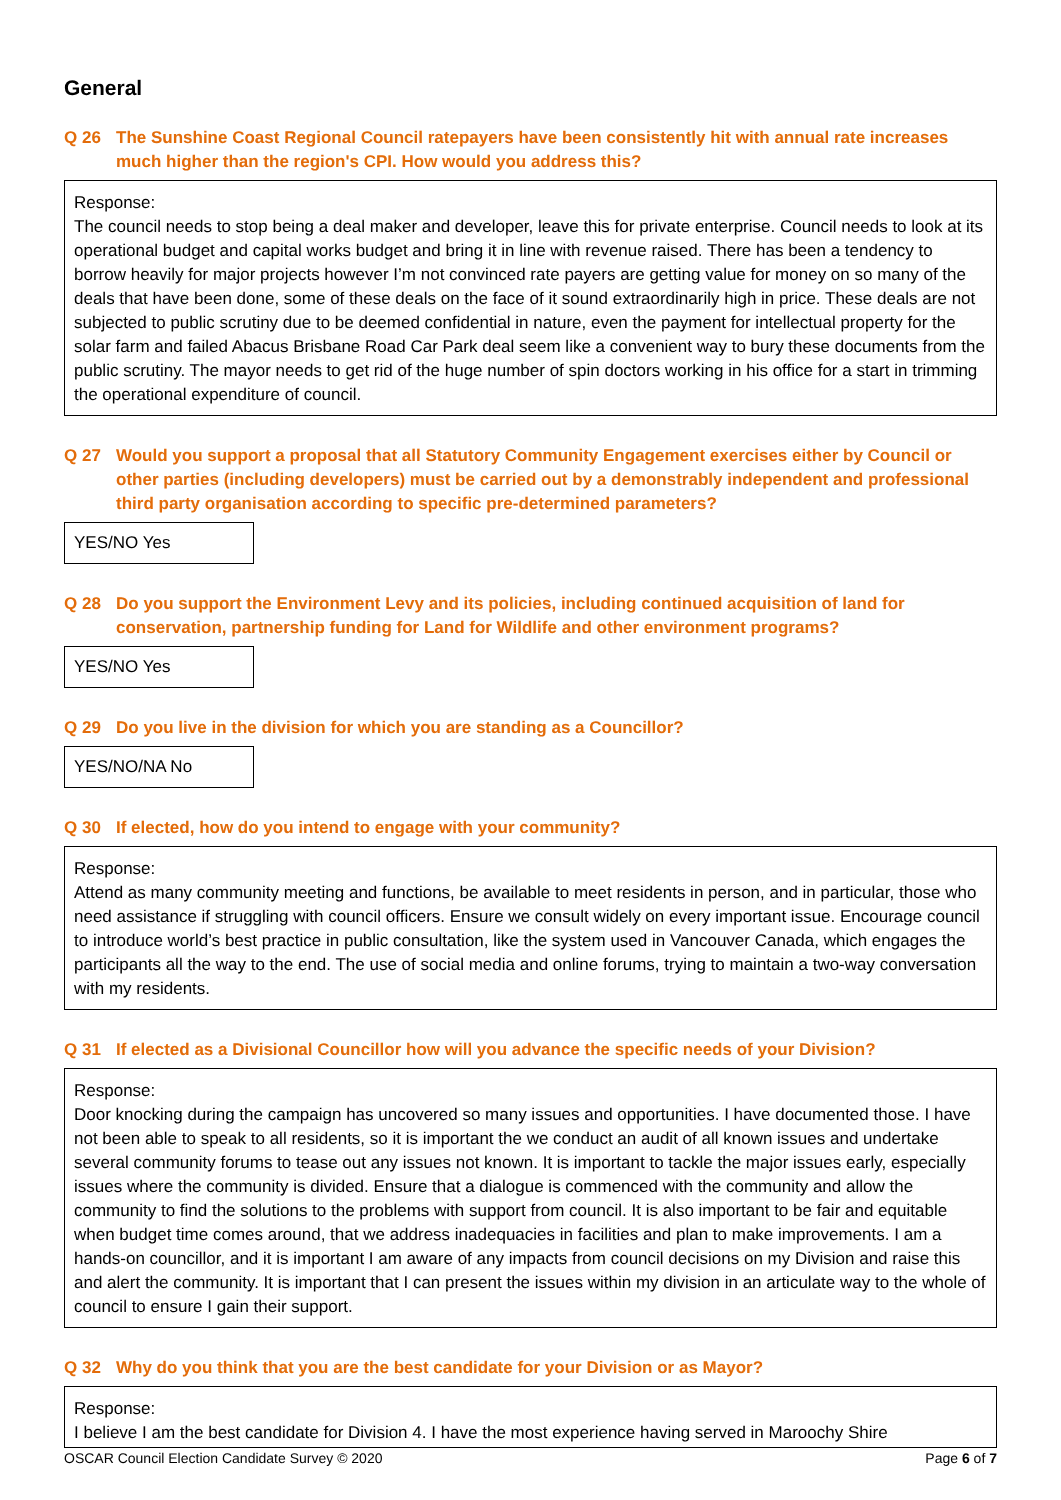General
Q 26 The Sunshine Coast Regional Council ratepayers have been consistently hit with annual rate increases much higher than the region's CPI. How would you address this?
Response:
The council needs to stop being a deal maker and developer, leave this for private enterprise. Council needs to look at its operational budget and capital works budget and bring it in line with revenue raised. There has been a tendency to borrow heavily for major projects however I’m not convinced rate payers are getting value for money on so many of the deals that have been done, some of these deals on the face of it sound extraordinarily high in price. These deals are not subjected to public scrutiny due to be deemed confidential in nature, even the payment for intellectual property for the solar farm and failed Abacus Brisbane Road Car Park deal seem like a convenient way to bury these documents from the public scrutiny. The mayor needs to get rid of the huge number of spin doctors working in his office for a start in trimming the operational expenditure of council.
Q 27 Would you support a proposal that all Statutory Community Engagement exercises either by Council or other parties (including developers) must be carried out by a demonstrably independent and professional third party organisation according to specific pre-determined parameters?
YES/NO Yes
Q 28 Do you support the Environment Levy and its policies, including continued acquisition of land for conservation, partnership funding for Land for Wildlife and other environment programs?
YES/NO Yes
Q 29 Do you live in the division for which you are standing as a Councillor?
YES/NO/NA No
Q 30 If elected, how do you intend to engage with your community?
Response:
Attend as many community meeting and functions, be available to meet residents in person, and in particular, those who need assistance if struggling with council officers. Ensure we consult widely on every important issue. Encourage council to introduce world’s best practice in public consultation, like the system used in Vancouver Canada, which engages the participants all the way to the end. The use of social media and online forums, trying to maintain a two-way conversation with my residents.
Q 31 If elected as a Divisional Councillor how will you advance the specific needs of your Division?
Response:
Door knocking during the campaign has uncovered so many issues and opportunities. I have documented those. I have not been able to speak to all residents, so it is important the we conduct an audit of all known issues and undertake several community forums to tease out any issues not known. It is important to tackle the major issues early, especially issues where the community is divided. Ensure that a dialogue is commenced with the community and allow the community to find the solutions to the problems with support from council. It is also important to be fair and equitable when budget time comes around, that we address inadequacies in facilities and plan to make improvements. I am a hands-on councillor, and it is important I am aware of any impacts from council decisions on my Division and raise this and alert the community. It is important that I can present the issues within my division in an articulate way to the whole of council to ensure I gain their support.
Q 32 Why do you think that you are the best candidate for your Division or as Mayor?
Response:
I believe I am the best candidate for Division 4. I have the most experience having served in Maroochy Shire
OSCAR Council Election Candidate Survey © 2020 Page 6 of 7